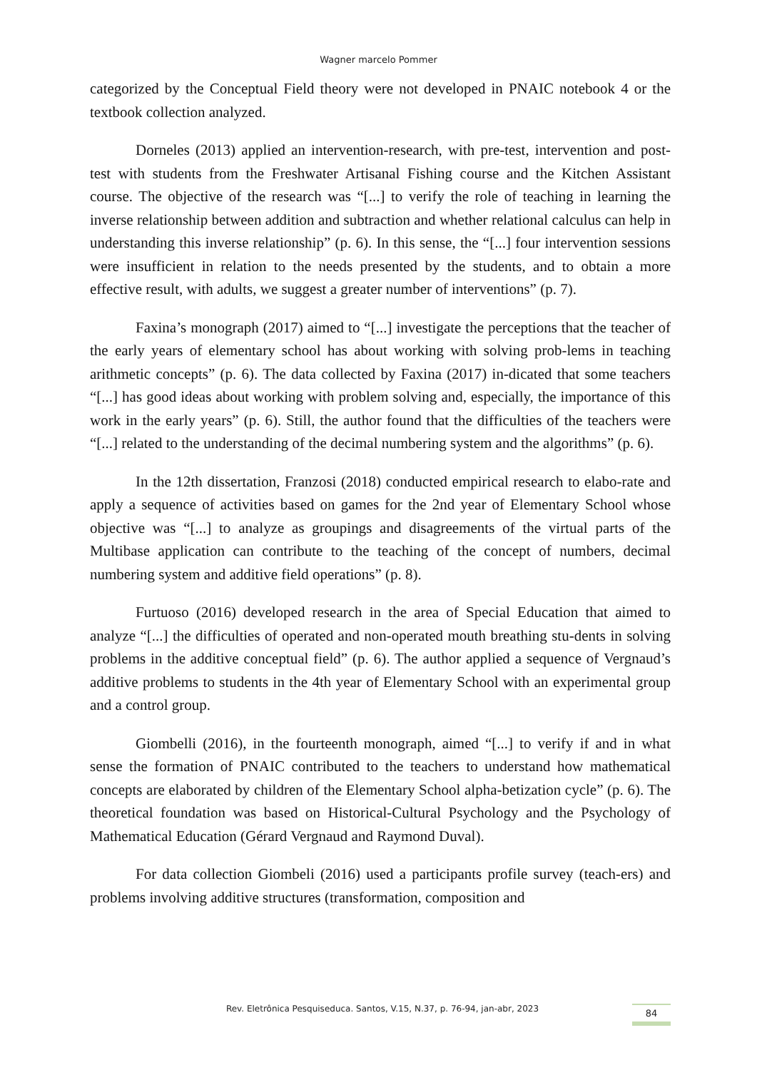Wagner marcelo Pommer
categorized by the Conceptual Field theory were not developed in PNAIC notebook 4 or the textbook collection analyzed.
Dorneles (2013) applied an intervention-research, with pre-test, intervention and post-test with students from the Freshwater Artisanal Fishing course and the Kitchen Assistant course. The objective of the research was “[...] to verify the role of teaching in learning the inverse relationship between addition and subtraction and whether relational calculus can help in understanding this inverse relationship” (p. 6). In this sense, the “[...] four intervention sessions were insufficient in relation to the needs presented by the students, and to obtain a more effective result, with adults, we suggest a greater number of interventions” (p. 7).
Faxina’s monograph (2017) aimed to “[...] investigate the perceptions that the teacher of the early years of elementary school has about working with solving prob-lems in teaching arithmetic concepts” (p. 6). The data collected by Faxina (2017) in-dicated that some teachers “[...] has good ideas about working with problem solving and, especially, the importance of this work in the early years” (p. 6). Still, the author found that the difficulties of the teachers were “[...] related to the understanding of the decimal numbering system and the algorithms” (p. 6).
In the 12th dissertation, Franzosi (2018) conducted empirical research to elabo-rate and apply a sequence of activities based on games for the 2nd year of Elementary School whose objective was “[...] to analyze as groupings and disagreements of the virtual parts of the Multibase application can contribute to the teaching of the concept of numbers, decimal numbering system and additive field operations” (p. 8).
Furtuoso (2016) developed research in the area of Special Education that aimed to analyze “[...] the difficulties of operated and non-operated mouth breathing stu-dents in solving problems in the additive conceptual field” (p. 6). The author applied a sequence of Vergnaud’s additive problems to students in the 4th year of Elementary School with an experimental group and a control group.
Giombelli (2016), in the fourteenth monograph, aimed “[...] to verify if and in what sense the formation of PNAIC contributed to the teachers to understand how mathematical concepts are elaborated by children of the Elementary School alpha-betization cycle” (p. 6). The theoretical foundation was based on Historical-Cultural Psychology and the Psychology of Mathematical Education (Gérard Vergnaud and Raymond Duval).
For data collection Giombeli (2016) used a participants profile survey (teach-ers) and problems involving additive structures (transformation, composition and
Rev. Eletrônica Pesquiseduca. Santos, V.15, N.37, p. 76-94, jan-abr, 2023
84